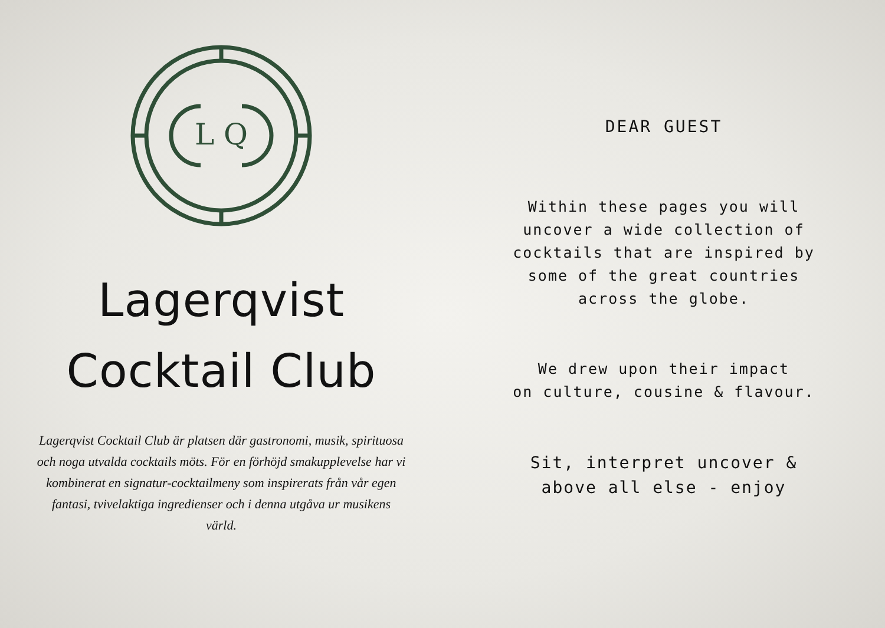L Q
Lagerqvist
Cocktail Club
Lagerqvist Cocktail Club är platsen där gastronomi, musik, spirituosa och noga utvalda cocktails möts. För en förhöjd smakupplevelse har vi kombinerat en signatur-cocktailmeny som inspirerats från vår egen fantasi, tvivelaktiga ingredienser och i denna utgåva ur musikens värld.
DEAR GUEST
Within these pages you will
uncover a wide collection of
cocktails that are inspired by
some of the great countries
across the globe.
We drew upon their impact
on culture, cousine & flavour.
Sit, interpret uncover &
above all else - enjoy